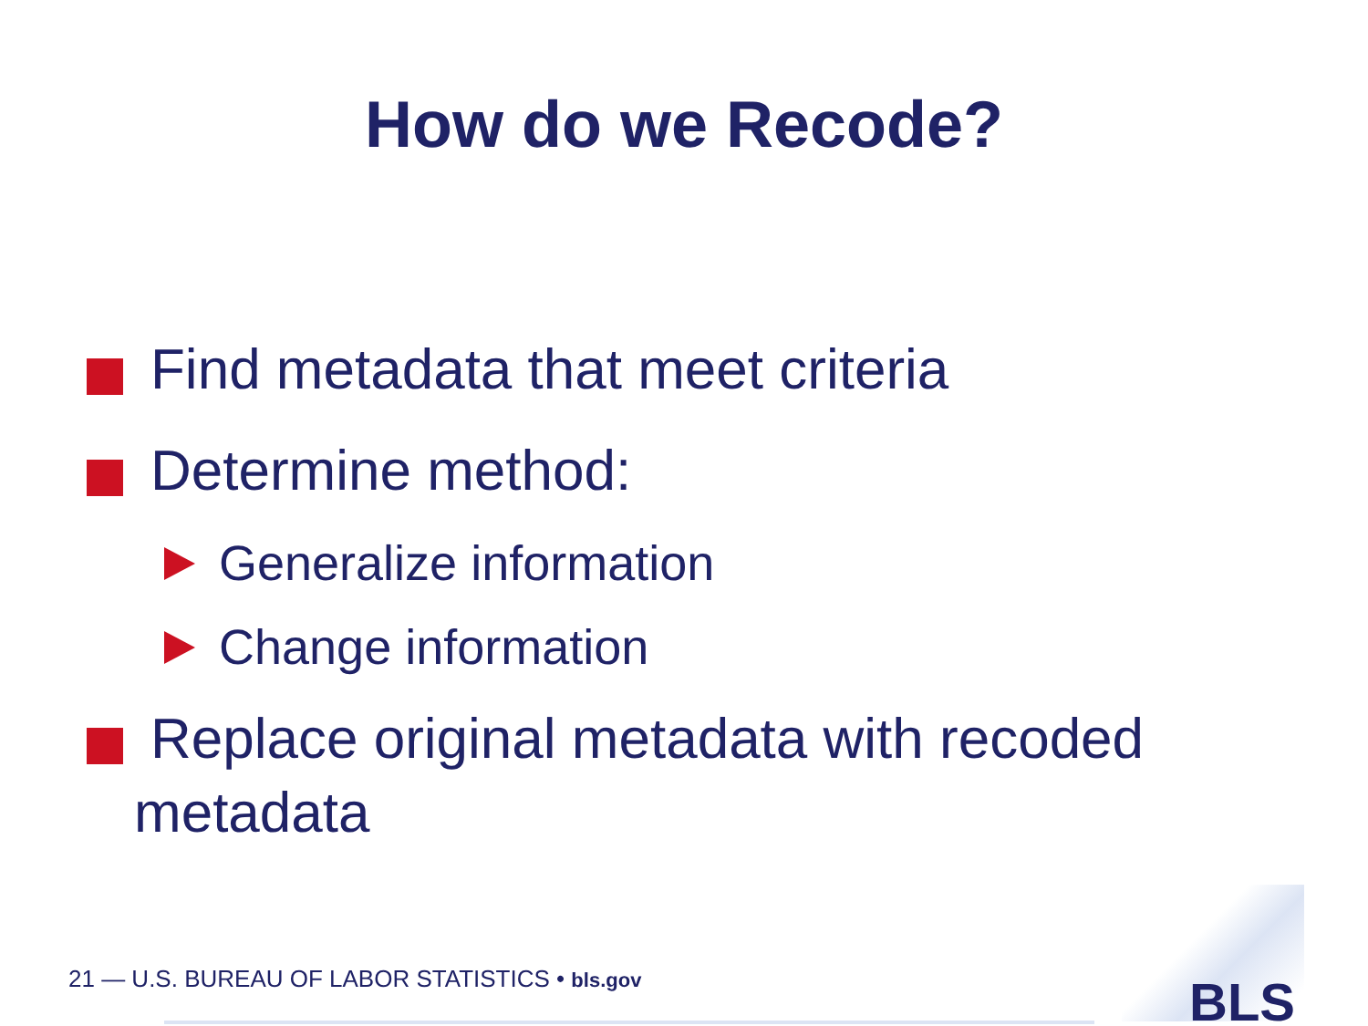How do we Recode?
Find metadata that meet criteria
Determine method:
Generalize information
Change information
Replace original metadata with recoded
metadata
21 — U.S. BUREAU OF LABOR STATISTICS • bls.gov
BLS